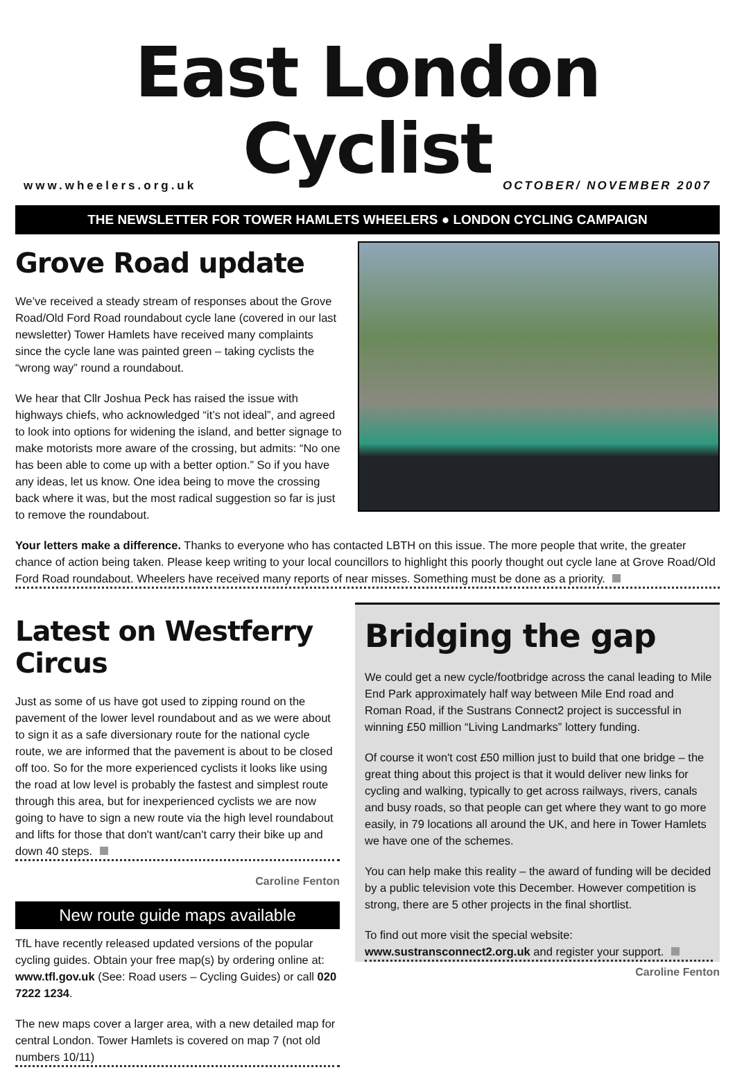East London Cyclist
www.wheelers.org.uk OCTOBER/ NOVEMBER 2007
THE NEWSLETTER FOR TOWER HAMLETS WHEELERS ● LONDON CYCLING CAMPAIGN
Grove Road update
We’ve received a steady stream of responses about the Grove Road/Old Ford Road roundabout cycle lane (covered in our last newsletter) Tower Hamlets have received many complaints since the cycle lane was painted green – taking cyclists the “wrong way” round a roundabout.
We hear that Cllr Joshua Peck has raised the issue with highways chiefs, who acknowledged “it’s not ideal”, and agreed to look into options for widening the island, and better signage to make motorists more aware of the crossing, but admits: “No one has been able to come up with a better option.” So if you have any ideas, let us know. One idea being to move the crossing back where it was, but the most radical suggestion so far is just to remove the roundabout.
Your letters make a difference. Thanks to everyone who has contacted LBTH on this issue. The more people that write, the greater chance of action being taken. Please keep writing to your local councillors to highlight this poorly thought out cycle lane at Grove Road/Old Ford Road roundabout. Wheelers have received many reports of near misses. Something must be done as a priority.
Latest on Westferry Circus
Just as some of us have got used to zipping round on the pavement of the lower level roundabout and as we were about to sign it as a safe diversionary route for the national cycle route, we are informed that the pavement is about to be closed off too. So for the more experienced cyclists it looks like using the road at low level is probably the fastest and simplest route through this area, but for inexperienced cyclists we are now going to have to sign a new route via the high level roundabout and lifts for those that don't want/can't carry their bike up and down 40 steps.
Caroline Fenton
New route guide maps available
TfL have recently released updated versions of the popular cycling guides. Obtain your free map(s) by ordering online at: www.tfl.gov.uk (See: Road users – Cycling Guides) or call 020 7222 1234.
The new maps cover a larger area, with a new detailed map for central London. Tower Hamlets is covered on map 7 (not old numbers 10/11)
Bridging the gap
We could get a new cycle/footbridge across the canal leading to Mile End Park approximately half way between Mile End road and Roman Road, if the Sustrans Connect2 project is successful in winning £50 million “Living Landmarks” lottery funding.
Of course it won't cost £50 million just to build that one bridge – the great thing about this project is that it would deliver new links for cycling and walking, typically to get across railways, rivers, canals and busy roads, so that people can get where they want to go more easily, in 79 locations all around the UK, and here in Tower Hamlets we have one of the schemes.
You can help make this reality – the award of funding will be decided by a public television vote this December. However competition is strong, there are 5 other projects in the final shortlist.
To find out more visit the special website:
www.sustransconnect2.org.uk and register your support.
Caroline Fenton